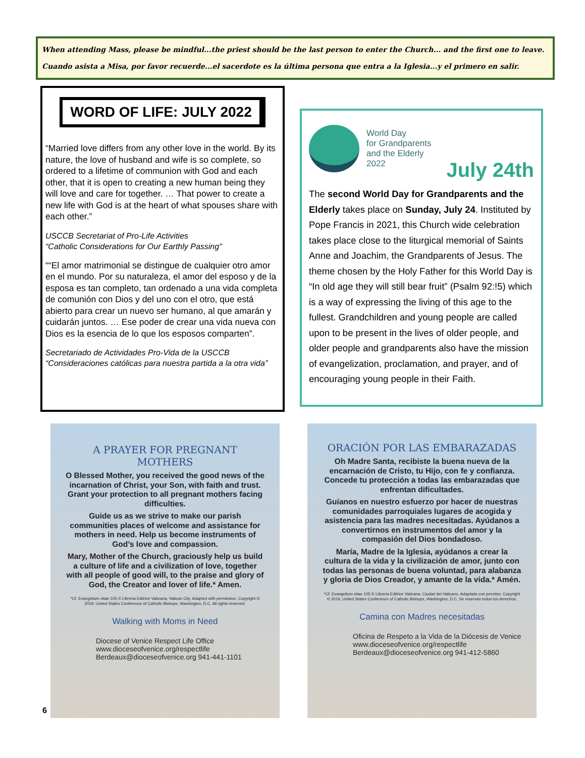When attending Mass, please be mindful...the priest should be the last person to enter the Church... and the first one to leave.
Cuando asista a Misa, por favor recuerde...el sacerdote es la última persona que entra a la Iglesia...y el primero en salir.
WORD OF LIFE: JULY 2022
“Married love differs from any other love in the world. By its nature, the love of husband and wife is so complete, so ordered to a lifetime of communion with God and each other, that it is open to creating a new human being they will love and care for together. … That power to create a new life with God is at the heart of what spouses share with each other.”
USCCB Secretariat of Pro-Life Activities
“Catholic Considerations for Our Earthly Passing”
““El amor matrimonial se distingue de cualquier otro amor en el mundo. Por su naturaleza, el amor del esposo y de la esposa es tan completo, tan ordenado a una vida completa de comunión con Dios y del uno con el otro, que está abierto para crear un nuevo ser humano, al que amarán y cuidarán juntos. … Ese poder de crear una vida nueva con Dios es la esencia de lo que los esposos comparten”.
Secretariado de Actividades Pro-Vida de la USCCB
“Consideraciones católicas para nuestra partida a la otra vida”
World Day
for Grandparents
and the Elderly
2022
July 24th
The second World Day for Grandparents and the Elderly takes place on Sunday, July 24. Instituted by Pope Francis in 2021, this Church wide celebration takes place close to the liturgical memorial of Saints Anne and Joachim, the Grandparents of Jesus. The theme chosen by the Holy Father for this World Day is “In old age they will still bear fruit” (Psalm 92:!5) which is a way of expressing the living of this age to the fullest. Grandchildren and young people are called upon to be present in the lives of older people, and older people and grandparents also have the mission of evangelization, proclamation, and prayer, and of encouraging young people in their Faith.
A PRAYER FOR PREGNANT MOTHERS
O Blessed Mother, you received the good news of the incarnation of Christ, your Son, with faith and trust. Grant your protection to all pregnant mothers facing difficulties.
Guide us as we strive to make our parish communities places of welcome and assistance for mothers in need. Help us become instruments of God’s love and compassion.
Mary, Mother of the Church, graciously help us build a culture of life and a civilization of love, together with all people of good will, to the praise and glory of God, the Creator and lover of life.* Amen.
*Cf. Evangelium vitae 105 © Libreria Editrice Vaticana, Vatican City. Adapted with permission. Copyright © 2019, United States Conference of Catholic Bishops, Washington, D.C. All rights reserved.
Walking with Moms in Need
Diocese of Venice Respect Life Office
www.dioceseofvenice.org/respectlife
Berdeaux@dioceseofvenice.org 941-441-1101
ORACIÓN POR LAS EMBARAZADAS
Oh Madre Santa, recibiste la buena nueva de la encarnación de Cristo, tu Hijo, con fe y confianza. Concede tu protección a todas las embarazadas que enfrentan dificultades.
Guíanos en nuestro esfuerzo por hacer de nuestras comunidades parroquiales lugares de acogida y asistencia para las madres necesitadas. Ayúdanos a convertirnos en instrumentos del amor y la compasión del Dios bondadoso.
María, Madre de la Iglesia, ayúdanos a crear la cultura de la vida y la civilización de amor, junto con todas las personas de buena voluntad, para alabanza y gloria de Dios Creador, y amante de la vida.* Amén.
*Cf. Evangelium vitae 105 © Libreria Editrice Vaticana, Ciudad del Vaticano. Adaptado con permiso. Copyright © 2019, United States Conference of Catholic Bishops, Washington, D.C. Se reservan todos los derechos.
Camina con Madres necesitadas
Oficina de Respeto a la Vida de la Diócesis de Venice
www.dioceseofvenice.org/respectlife
Berdeaux@dioceseofvenice.org 941-412-5860
6